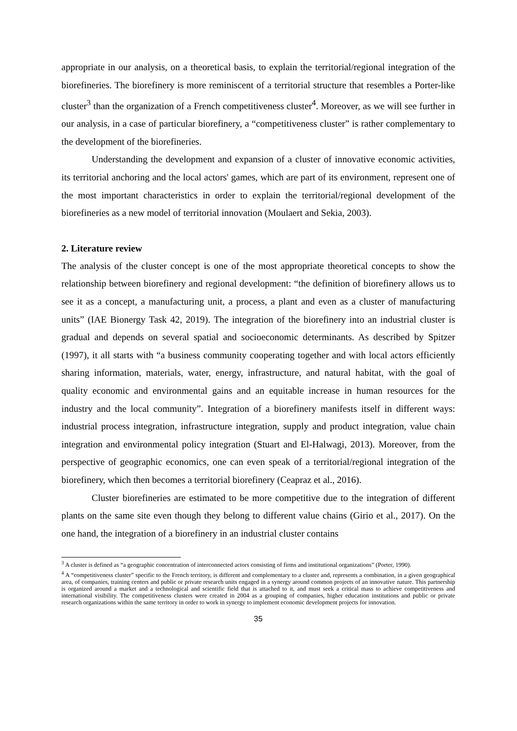appropriate in our analysis, on a theoretical basis, to explain the territorial/regional integration of the biorefineries. The biorefinery is more reminiscent of a territorial structure that resembles a Porter-like cluster<sup>3</sup> than the organization of a French competitiveness cluster<sup>4</sup>. Moreover, as we will see further in our analysis, in a case of particular biorefinery, a “competitiveness cluster” is rather complementary to the development of the biorefineries.
Understanding the development and expansion of a cluster of innovative economic activities, its territorial anchoring and the local actors' games, which are part of its environment, represent one of the most important characteristics in order to explain the territorial/regional development of the biorefineries as a new model of territorial innovation (Moulaert and Sekia, 2003).
2. Literature review
The analysis of the cluster concept is one of the most appropriate theoretical concepts to show the relationship between biorefinery and regional development: “the definition of biorefinery allows us to see it as a concept, a manufacturing unit, a process, a plant and even as a cluster of manufacturing units” (IAE Bionergy Task 42, 2019). The integration of the biorefinery into an industrial cluster is gradual and depends on several spatial and socioeconomic determinants. As described by Spitzer (1997), it all starts with “a business community cooperating together and with local actors efficiently sharing information, materials, water, energy, infrastructure, and natural habitat, with the goal of quality economic and environmental gains and an equitable increase in human resources for the industry and the local community”. Integration of a biorefinery manifests itself in different ways: industrial process integration, infrastructure integration, supply and product integration, value chain integration and environmental policy integration (Stuart and El-Halwagi, 2013). Moreover, from the perspective of geographic economics, one can even speak of a territorial/regional integration of the biorefinery, which then becomes a territorial biorefinery (Ceapraz et al., 2016).
Cluster biorefineries are estimated to be more competitive due to the integration of different plants on the same site even though they belong to different value chains (Girio et al., 2017). On the one hand, the integration of a biorefinery in an industrial cluster contains
<sup>3</sup> A cluster is defined as “a geographic concentration of interconnected actors consisting of firms and institutional organizations” (Porter, 1990).
<sup>4</sup> A “competitiveness cluster” specific to the French territory, is different and complementary to a cluster and, represents a combination, in a given geographical area, of companies, training centers and public or private research units engaged in a synergy around common projects of an innovative nature. This partnership is organized around a market and a technological and scientific field that is attached to it, and must seek a critical mass to achieve competitiveness and international visibility. The competitiveness clusters were created in 2004 as a grouping of companies, higher education institutions and public or private research organizations within the same territory in order to work in synergy to implement economic development projects for innovation.
35